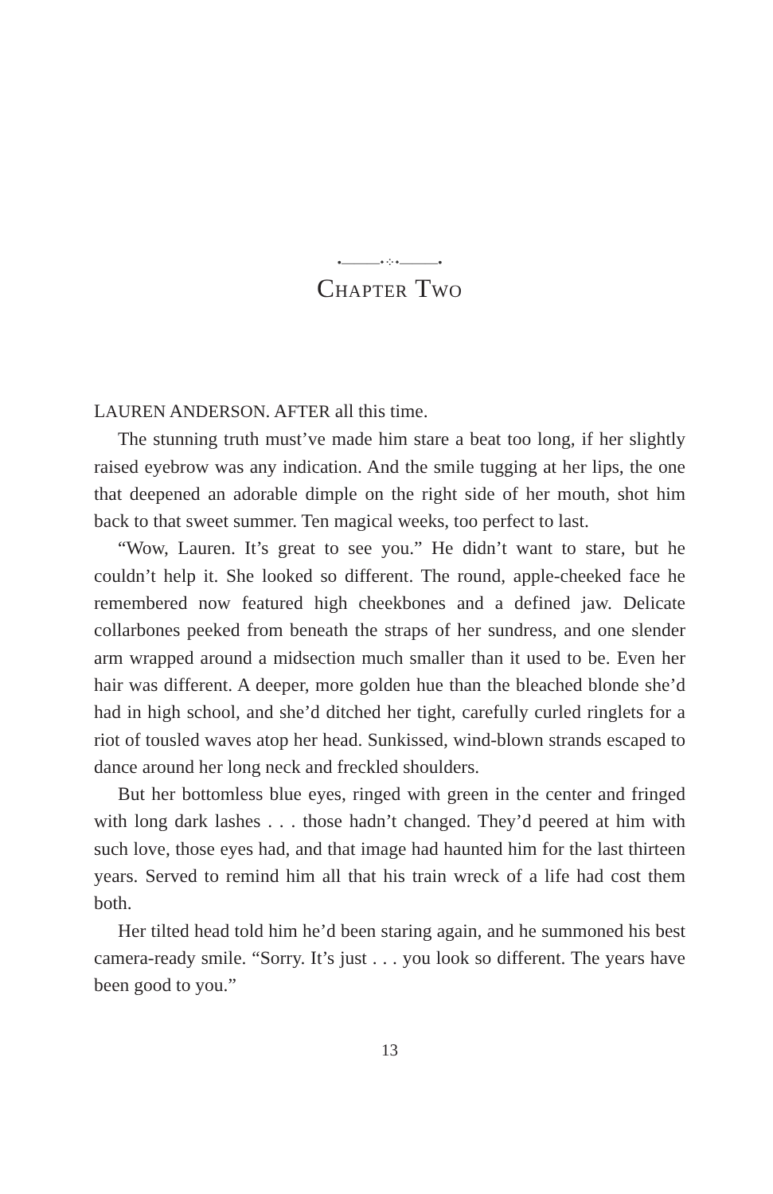•———⬩⁘⬩———•
CHAPTER TWO
LAUREN ANDERSON. AFTER all this time.
The stunning truth must’ve made him stare a beat too long, if her slightly raised eyebrow was any indication. And the smile tugging at her lips, the one that deepened an adorable dimple on the right side of her mouth, shot him back to that sweet summer. Ten magical weeks, too perfect to last.
“Wow, Lauren. It’s great to see you.” He didn’t want to stare, but he couldn’t help it. She looked so different. The round, apple-cheeked face he remembered now featured high cheekbones and a defined jaw. Delicate collarbones peeked from beneath the straps of her sundress, and one slender arm wrapped around a midsection much smaller than it used to be. Even her hair was different. A deeper, more golden hue than the bleached blonde she’d had in high school, and she’d ditched her tight, carefully curled ringlets for a riot of tousled waves atop her head. Sunkissed, wind-blown strands escaped to dance around her long neck and freckled shoulders.
But her bottomless blue eyes, ringed with green in the center and fringed with long dark lashes . . . those hadn’t changed. They’d peered at him with such love, those eyes had, and that image had haunted him for the last thirteen years. Served to remind him all that his train wreck of a life had cost them both.
Her tilted head told him he’d been staring again, and he summoned his best camera-ready smile. “Sorry. It’s just . . . you look so different. The years have been good to you.”
13